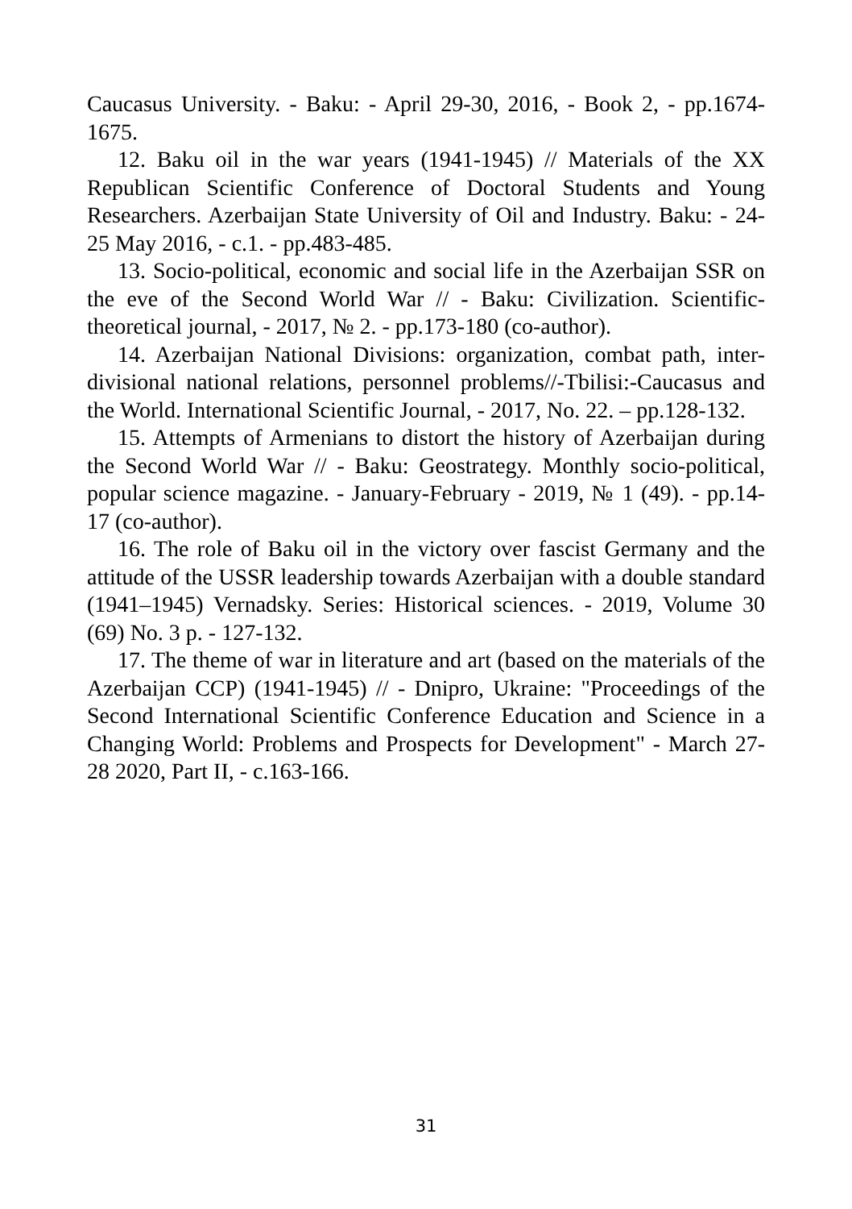Caucasus University. - Baku: - April 29-30, 2016, - Book 2, - pp.1674-1675.
12. Baku oil in the war years (1941-1945) // Materials of the XX Republican Scientific Conference of Doctoral Students and Young Researchers. Azerbaijan State University of Oil and Industry. Baku: - 24-25 May 2016, - c.1. - pp.483-485.
13. Socio-political, economic and social life in the Azerbaijan SSR on the eve of the Second World War // - Baku: Civilization. Scientific-theoretical journal, - 2017, № 2. - pp.173-180 (co-author).
14. Azerbaijan National Divisions: organization, combat path, inter-divisional national relations, personnel problems//-Tbilisi:-Caucasus and the World. International Scientific Journal, - 2017, No. 22. – pp.128-132.
15. Attempts of Armenians to distort the history of Azerbaijan during the Second World War // - Baku: Geostrategy. Monthly socio-political, popular science magazine. - January-February - 2019, № 1 (49). - pp.14-17 (co-author).
16. The role of Baku oil in the victory over fascist Germany and the attitude of the USSR leadership towards Azerbaijan with a double standard (1941–1945) Vernadsky. Series: Historical sciences. - 2019, Volume 30 (69) No. 3 p. - 127-132.
17. The theme of war in literature and art (based on the materials of the Azerbaijan CCP) (1941-1945) // - Dnipro, Ukraine: "Proceedings of the Second International Scientific Conference Education and Science in a Changing World: Problems and Prospects for Development" - March 27-28 2020, Part II, - c.163-166.
31